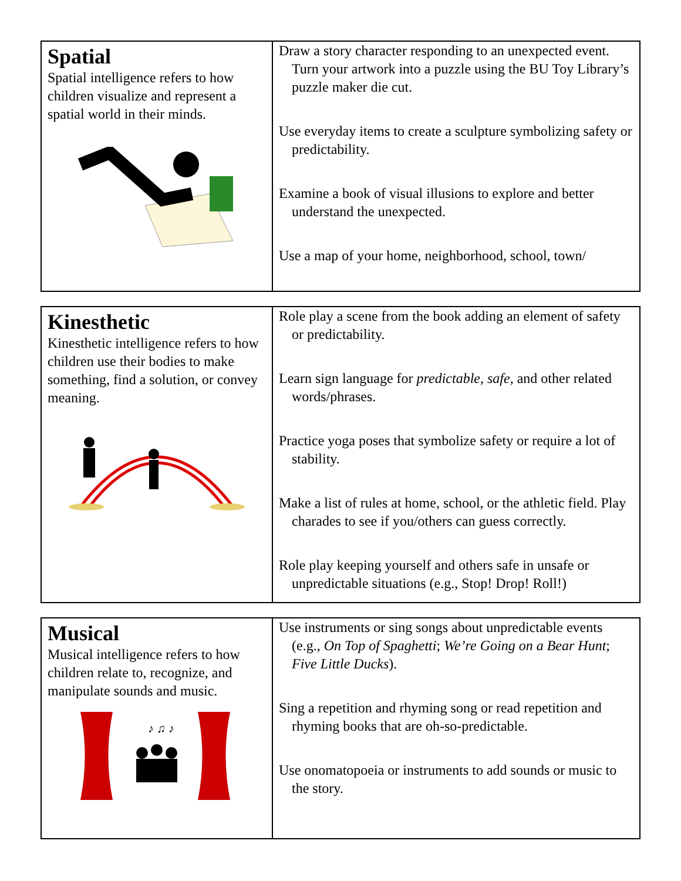| Spatial Spatial intelligence refers to how children visualize and represent a spatial world in their minds. | Draw a story character responding to an unexpected event. Turn your artwork into a puzzle using the BU Toy Library’s puzzle maker die cut. Use everyday items to create a sculpture symbolizing safety or predictability. Examine a book of visual illusions to explore and better understand the unexpected. Use a map of your home, neighborhood, school, town/ |
| Kinesthetic Kinesthetic intelligence refers to how children use their bodies to make something, find a solution, or convey meaning. | Role play a scene from the book adding an element of safety or predictability. Learn sign language for predictable , safe , and other related words/phrases. Practice yoga poses that symbolize safety or require a lot of stability. Make a list of rules at home, school, or the athletic field. Play charades to see if you/others can guess correctly. Role play keeping yourself and others safe in unsafe or unpredictable situations (e.g., Stop! Drop! Roll!) |
| Musical Musical intelligence refers to how children relate to, recognize, and manipulate sounds and music. ♪ ♫ ♪ | Use instruments or sing songs about unpredictable events (e.g., On Top of Spaghetti ; We’re Going on a Bear Hunt ; Five Little Ducks ). Sing a repetition and rhyming song or read repetition and rhyming books that are oh-so-predictable. Use onomatopoeia or instruments to add sounds or music to the story. |